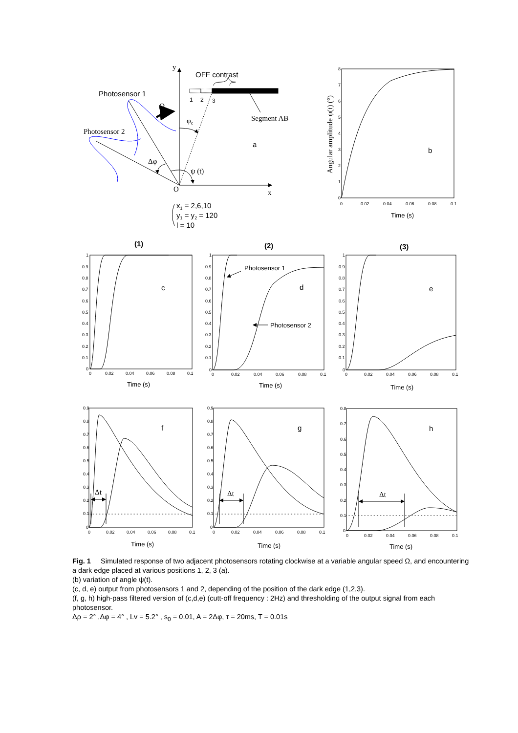y
OFF contrast
Photosensor 1
1
2
3
Ω
Segment AB
φc
Photosensor 2
a
Δφ
ψ (t)
O
x
x1 = 2,6,10
y1 = y2 = 120
l = 10
b
Angular amplitude ψ(t) (°)
Time (s)
(1)
(2)
(3)
c
d
e
Photosensor 1
Photosensor 2
Time (s)
Time (s)
Time (s)
f
g
h
Δt
Δt
Δt
Time (s)
Time (s)
Time (s)
8
7
6
5
4
3
2
1
0
0
0.02
0.04
0.06
0.08
0.1
1
0.9
0.8
0.7
0.6
0.5
0.4
0.3
0.2
0.1
0
0
0.02
0.04
0.06
0.08
0.1
1
0.9
0.8
0.7
0.6
0.5
0.4
0.3
0.2
0.1
0
0
0.02
0.04
0.06
0.08
0.1
1
0.9
0.8
0.7
0.6
0.5
0.4
0.3
0.2
0.1
0
0
0.02
0.04
0.06
0.08
0.1
0.9
0.8
0.7
0.6
0.5
0.4
0.3
0.2
0.1
0
0
0.02
0.04
0.06
0.08
0.1
0.9
0.8
0.7
0.6
0.5
0.4
0.3
0.2
0.1
0
0
0.02
0.04
0.06
0.08
0.1
0.8
0.7
0.6
0.5
0.4
0.3
0.2
0.1
0
0
0.02
0.04
0.06
0.08
0.1
Fig. 1 Simulated response of two adjacent photosensors rotating clockwise at a variable angular speed Ω, and encountering a dark edge placed at various positions 1, 2, 3 (a).
(b) variation of angle ψ(t).
(c, d, e) output from photosensors 1 and 2, depending of the position of the dark edge (1,2,3).
(f, g, h) high-pass filtered version of (c,d,e) (cutt-off frequency : 2Hz) and thresholding of the output signal from each photosensor.
Δρ = 2° ,Δφ = 4° , Lv = 5.2° , s<sub>0</sub> = 0.01, A = 2Δφ, τ = 20ms, T = 0.01s